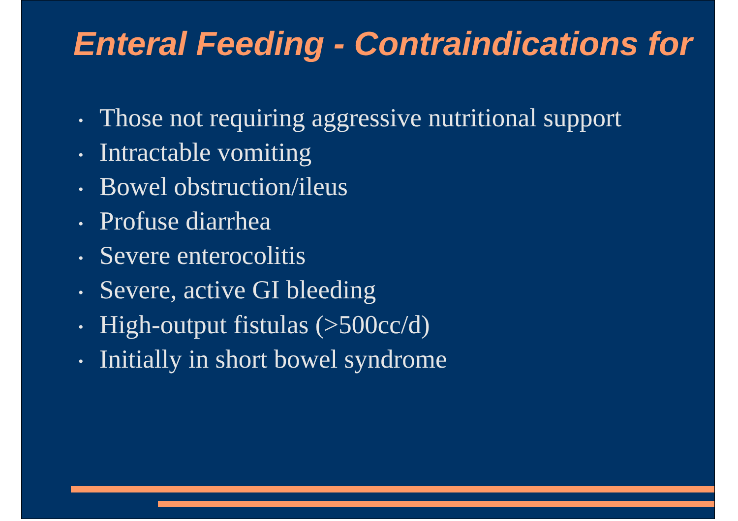Enteral Feeding - Contraindications for
• Those not requiring aggressive nutritional support
• Intractable vomiting
• Bowel obstruction/ileus
• Profuse diarrhea
• Severe enterocolitis
• Severe, active GI bleeding
• High-output fistulas (>500cc/d)
• Initially in short bowel syndrome